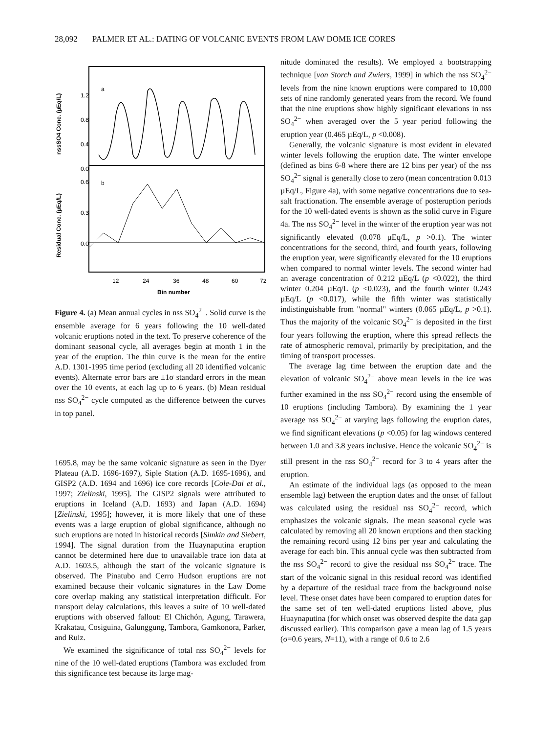28,092 PALMER ET AL.: DATING OF VOLCANIC EVENTS FROM LAW DOME ICE CORES
1.2
0.8
0.4
0.0
0.6
0.3
0.0
a
b
nssSO4 Conc. (µEq/L)
Residual Conc. (µEq/L)
12
24
36
48
60
72
Bin number
Figure 4. (a) Mean annual cycles in nss SO<sub>4</sub><sup>2−</sup>. Solid curve is the ensemble average for 6 years following the 10 well-dated volcanic eruptions noted in the text. To preserve coherence of the dominant seasonal cycle, all averages begin at month 1 in the year of the eruption. The thin curve is the mean for the entire A.D. 1301-1995 time period (excluding all 20 identified volcanic events). Alternate error bars are ±1σ standard errors in the mean over the 10 events, at each lag up to 6 years. (b) Mean residual nss SO<sub>4</sub><sup>2−</sup> cycle computed as the difference between the curves in top panel.
1695.8, may be the same volcanic signature as seen in the Dyer Plateau (A.D. 1696-1697), Siple Station (A.D. 1695-1696), and GISP2 (A.D. 1694 and 1696) ice core records [Cole-Dai et al., 1997; Zielinski, 1995]. The GISP2 signals were attributed to eruptions in Iceland (A.D. 1693) and Japan (A.D. 1694) [Zielinski, 1995]; however, it is more likely that one of these events was a large eruption of global significance, although no such eruptions are noted in historical records [Simkin and Siebert, 1994]. The signal duration from the Huaynaputina eruption cannot be determined here due to unavailable trace ion data at A.D. 1603.5, although the start of the volcanic signature is observed. The Pinatubo and Cerro Hudson eruptions are not examined because their volcanic signatures in the Law Dome core overlap making any statistical interpretation difficult. For transport delay calculations, this leaves a suite of 10 well-dated eruptions with observed fallout: El Chichón, Agung, Tarawera, Krakatau, Cosiguina, Galunggung, Tambora, Gamkonora, Parker, and Ruiz.
We examined the significance of total nss SO<sub>4</sub><sup>2−</sup> levels for nine of the 10 well-dated eruptions (Tambora was excluded from this significance test because its large mag-
nitude dominated the results). We employed a bootstrapping technique [von Storch and Zwiers, 1999] in which the nss SO<sub>4</sub><sup>2−</sup> levels from the nine known eruptions were compared to 10,000 sets of nine randomly generated years from the record. We found that the nine eruptions show highly significant elevations in nss SO<sub>4</sub><sup>2−</sup> when averaged over the 5 year period following the eruption year (0.465 µEq/L, p <0.008).
Generally, the volcanic signature is most evident in elevated winter levels following the eruption date. The winter envelope (defined as bins 6-8 where there are 12 bins per year) of the nss SO<sub>4</sub><sup>2−</sup> signal is generally close to zero (mean concentration 0.013 µEq/L, Figure 4a), with some negative concentrations due to sea-salt fractionation. The ensemble average of posteruption periods for the 10 well-dated events is shown as the solid curve in Figure 4a. The nss SO<sub>4</sub><sup>2−</sup> level in the winter of the eruption year was not significantly elevated (0.078 µEq/L, p >0.1). The winter concentrations for the second, third, and fourth years, following the eruption year, were significantly elevated for the 10 eruptions when compared to normal winter levels. The second winter had an average concentration of 0.212 µEq/L (p <0.022), the third winter 0.204 µEq/L (p <0.023), and the fourth winter 0.243 µEq/L (p <0.017), while the fifth winter was statistically indistinguishable from "normal" winters (0.065 µEq/L, p >0.1). Thus the majority of the volcanic SO<sub>4</sub><sup>2−</sup> is deposited in the first four years following the eruption, where this spread reflects the rate of atmospheric removal, primarily by precipitation, and the timing of transport processes.
The average lag time between the eruption date and the elevation of volcanic SO<sub>4</sub><sup>2−</sup> above mean levels in the ice was further examined in the nss SO<sub>4</sub><sup>2−</sup> record using the ensemble of 10 eruptions (including Tambora). By examining the 1 year average nss SO<sub>4</sub><sup>2−</sup> at varying lags following the eruption dates, we find significant elevations (p <0.05) for lag windows centered between 1.0 and 3.8 years inclusive. Hence the volcanic SO<sub>4</sub><sup>2−</sup> is still present in the nss SO<sub>4</sub><sup>2−</sup> record for 3 to 4 years after the eruption.
An estimate of the individual lags (as opposed to the mean ensemble lag) between the eruption dates and the onset of fallout was calculated using the residual nss SO<sub>4</sub><sup>2−</sup> record, which emphasizes the volcanic signals. The mean seasonal cycle was calculated by removing all 20 known eruptions and then stacking the remaining record using 12 bins per year and calculating the average for each bin. This annual cycle was then subtracted from the nss SO<sub>4</sub><sup>2−</sup> record to give the residual nss SO<sub>4</sub><sup>2−</sup> trace. The start of the volcanic signal in this residual record was identified by a departure of the residual trace from the background noise level. These onset dates have been compared to eruption dates for the same set of ten well-dated eruptions listed above, plus Huaynaputina (for which onset was observed despite the data gap discussed earlier). This comparison gave a mean lag of 1.5 years (σ=0.6 years, N=11), with a range of 0.6 to 2.6